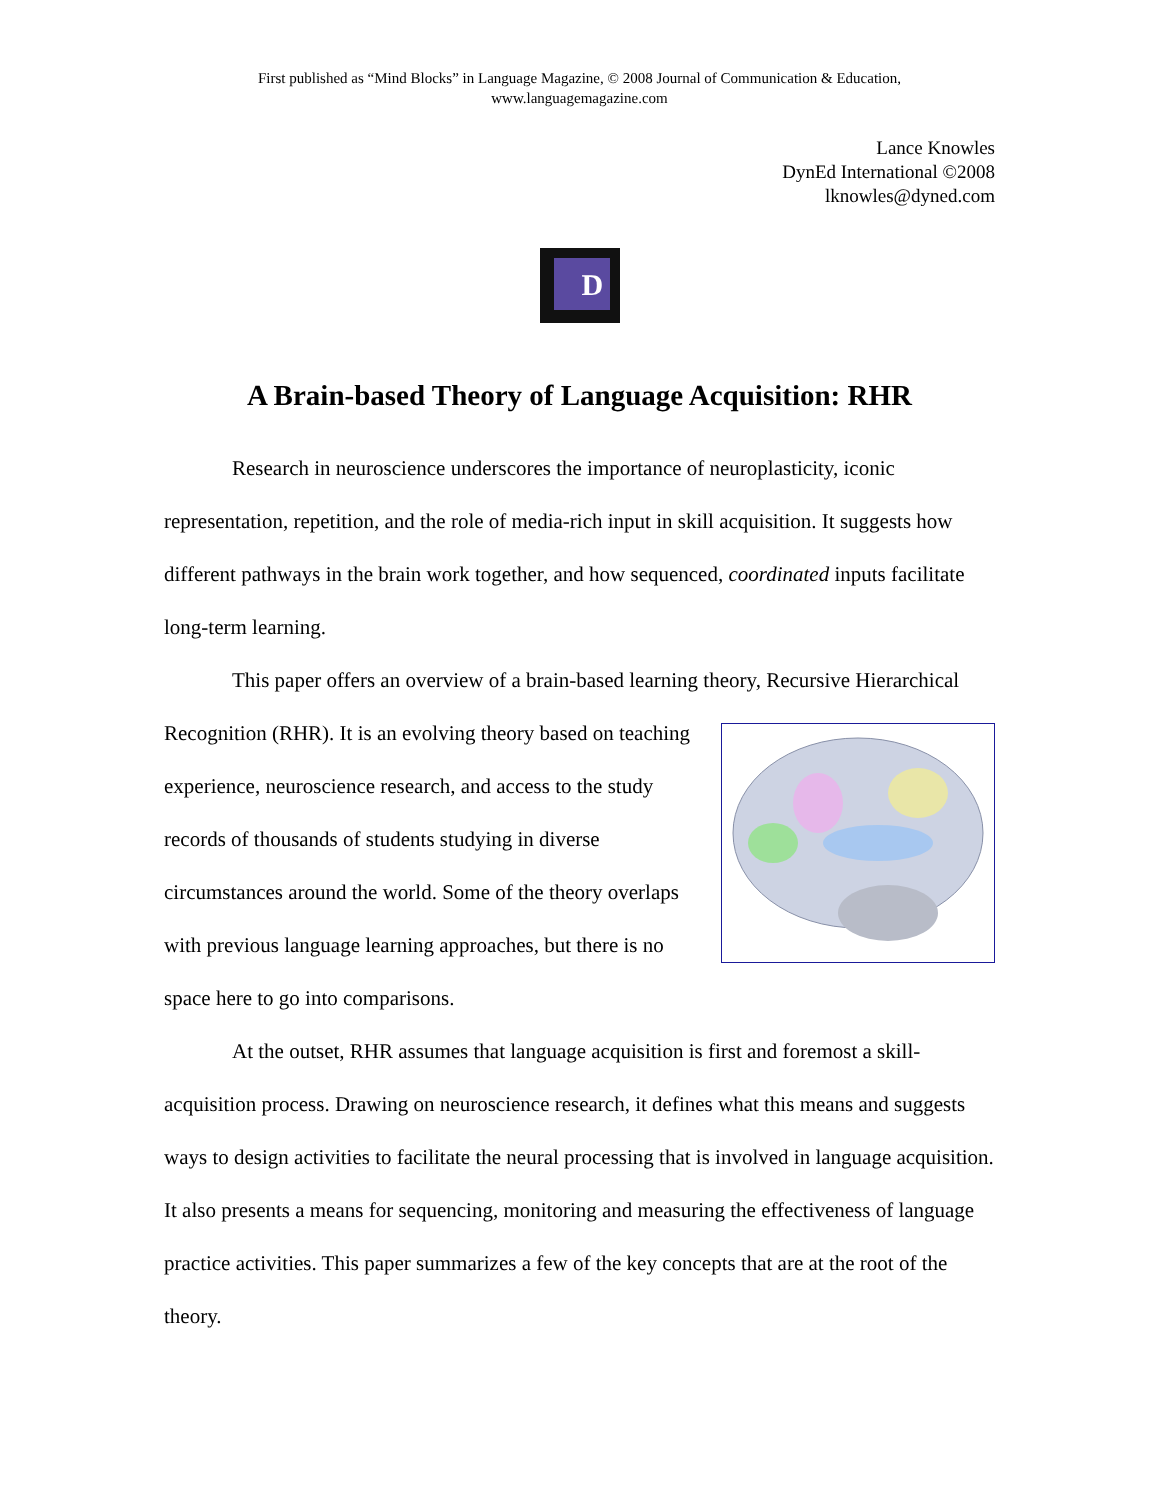First published as “Mind Blocks” in Language Magazine, © 2008 Journal of Communication & Education,
www.languagemagazine.com
Lance Knowles
DynEd International ©2008
lknowles@dyned.com
D
A Brain-based Theory of Language Acquisition: RHR
Research in neuroscience underscores the importance of neuroplasticity, iconic representation, repetition, and the role of media-rich input in skill acquisition. It suggests how different pathways in the brain work together, and how sequenced, coordinated inputs facilitate long-term learning.
This paper offers an overview of a brain-based learning theory, Recursive Hierarchical Recognition (RHR). It is an evolving theory based on teaching experience, neuroscience research, and access to the study records of thousands of students studying in diverse circumstances around the world. Some of the theory overlaps with previous language learning approaches, but there is no space here to go into comparisons.
At the outset, RHR assumes that language acquisition is first and foremost a skill-acquisition process. Drawing on neuroscience research, it defines what this means and suggests ways to design activities to facilitate the neural processing that is involved in language acquisition. It also presents a means for sequencing, monitoring and measuring the effectiveness of language practice activities. This paper summarizes a few of the key concepts that are at the root of the theory.